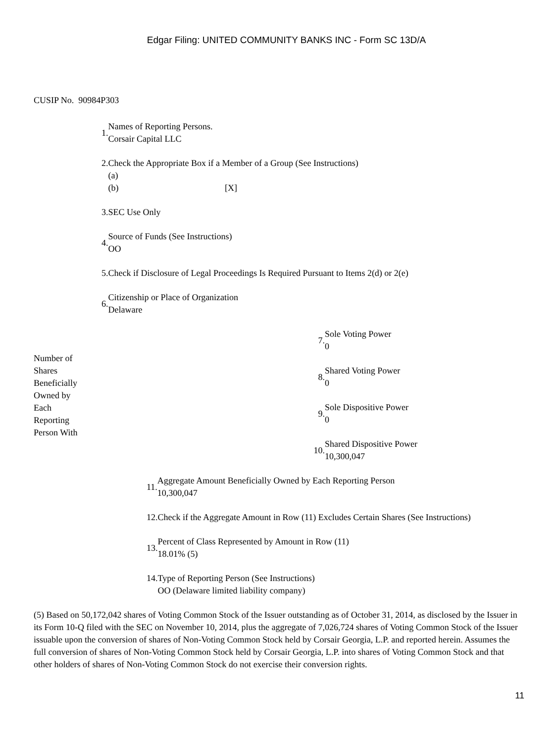Edgar Filing: UNITED COMMUNITY BANKS INC - Form SC 13D/A
CUSIP No. 90984P303
| 1. | Names of Reporting Persons. Corsair Capital LLC |
| 2. | Check the Appropriate Box if a Member of a Group (See Instructions) (a) (b) [X] |
| 3. | SEC Use Only |
| 4. | Source of Funds (See Instructions) OO |
| 5. | Check if Disclosure of Legal Proceedings Is Required Pursuant to Items 2(d) or 2(e) |
| 6. | Citizenship or Place of Organization Delaware |
| Number of Shares Beneficially Owned by Each Reporting Person With | / 7. / Sole Voting Power 0 / / 8. / Shared Voting Power 0 / / 9. / Sole Dispositive Power 0 / / 10. / Shared Dispositive Power 10,300,047 / |
| 11. | Aggregate Amount Beneficially Owned by Each Reporting Person 10,300,047 |
| 12. | Check if the Aggregate Amount in Row (11) Excludes Certain Shares (See Instructions) |
| 13. | Percent of Class Represented by Amount in Row (11) 18.01% (5) |
| 14. | Type of Reporting Person (See Instructions) OO (Delaware limited liability company) |
(5) Based on 50,172,042 shares of Voting Common Stock of the Issuer outstanding as of October 31, 2014, as disclosed by the Issuer in its Form 10-Q filed with the SEC on November 10, 2014, plus the aggregate of 7,026,724 shares of Voting Common Stock of the Issuer issuable upon the conversion of shares of Non-Voting Common Stock held by Corsair Georgia, L.P. and reported herein. Assumes the full conversion of shares of Non-Voting Common Stock held by Corsair Georgia, L.P. into shares of Voting Common Stock and that other holders of shares of Non-Voting Common Stock do not exercise their conversion rights.
11